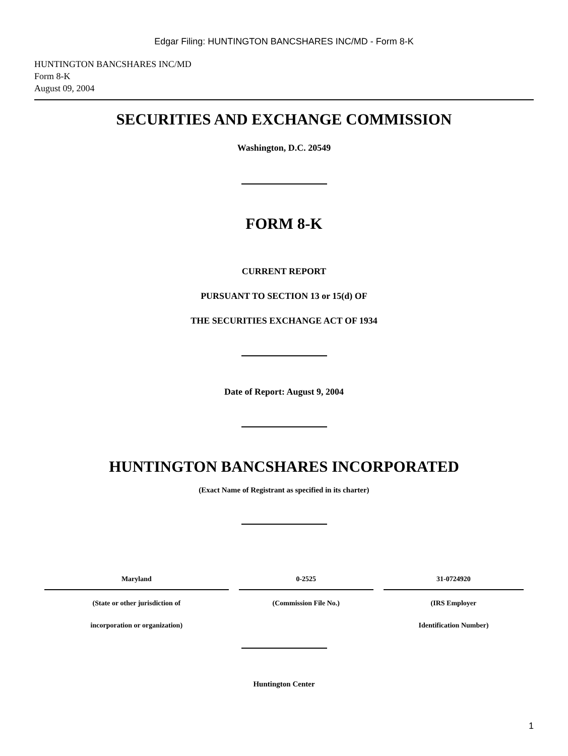Edgar Filing: HUNTINGTON BANCSHARES INC/MD - Form 8-K
HUNTINGTON BANCSHARES INC/MD
Form 8-K
August 09, 2004
SECURITIES AND EXCHANGE COMMISSION
Washington, D.C. 20549
FORM 8-K
CURRENT REPORT
PURSUANT TO SECTION 13 or 15(d) OF
THE SECURITIES EXCHANGE ACT OF 1934
Date of Report: August 9, 2004
HUNTINGTON BANCSHARES INCORPORATED
(Exact Name of Registrant as specified in its charter)
| Maryland | 0-2525 | 31-0724920 |
| (State or other jurisdiction of | (Commission File No.) | (IRS Employer |
| incorporation or organization) | | Identification Number) |
Huntington Center
1